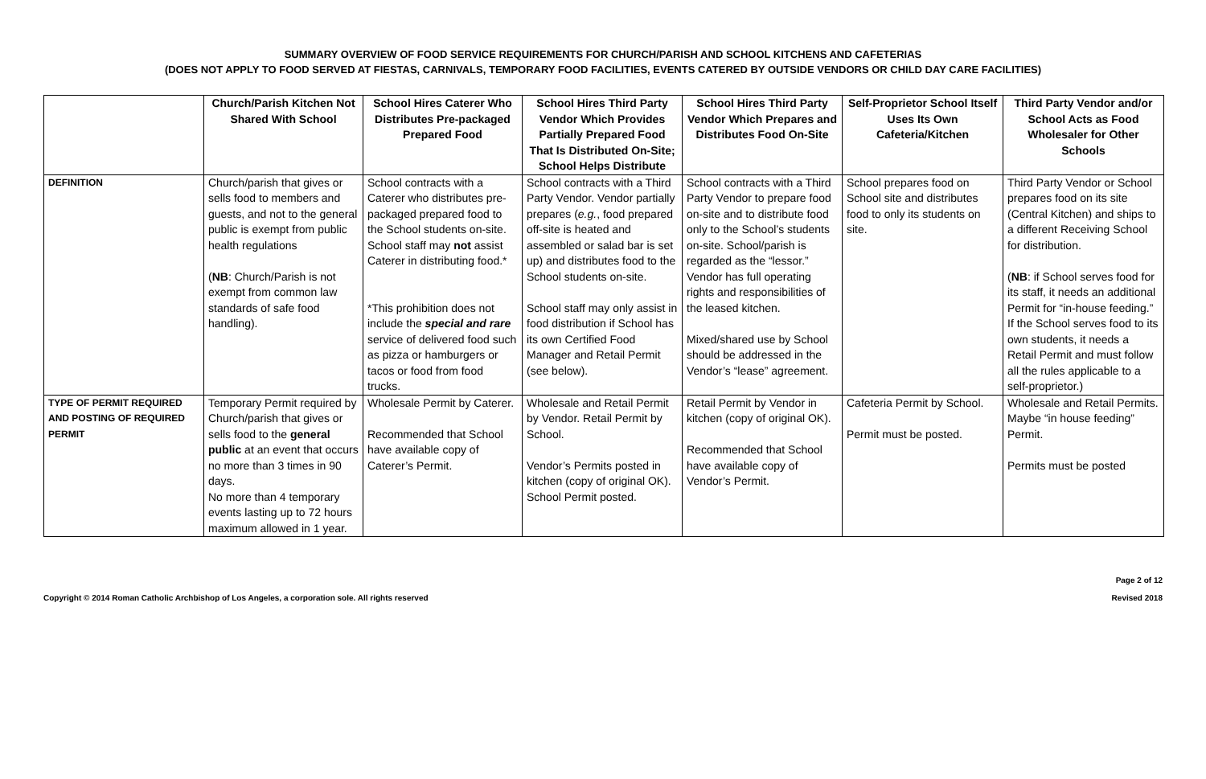SUMMARY OVERVIEW OF FOOD SERVICE REQUIREMENTS FOR CHURCH/PARISH AND SCHOOL KITCHENS AND CAFETERIAS
(DOES NOT APPLY TO FOOD SERVED AT FIESTAS, CARNIVALS, TEMPORARY FOOD FACILITIES, EVENTS CATERED BY OUTSIDE VENDORS OR CHILD DAY CARE FACILITIES)
| | Church/Parish Kitchen Not Shared With School | School Hires Caterer Who Distributes Pre-packaged Prepared Food | School Hires Third Party Vendor Which Provides Partially Prepared Food That Is Distributed On-Site; School Helps Distribute | School Hires Third Party Vendor Which Prepares and Distributes Food On-Site | Self-Proprietor School Itself Uses Its Own Cafeteria/Kitchen | Third Party Vendor and/or School Acts as Food Wholesaler for Other Schools |
| --- | --- | --- | --- | --- | --- | --- |
| DEFINITION | Church/parish that gives or sells food to members and guests, and not to the general public is exempt from public health regulations ( NB : Church/Parish is not exempt from common law standards of safe food handling). | School contracts with a Caterer who distributes pre-packaged prepared food to the School students on-site. School staff may not assist Caterer in distributing food.* *This prohibition does not include the special and rare service of delivered food such as pizza or hamburgers or tacos or food from food trucks. | School contracts with a Third Party Vendor. Vendor partially prepares ( e.g. , food prepared off-site is heated and assembled or salad bar is set up) and distributes food to the School students on-site. School staff may only assist in food distribution if School has its own Certified Food Manager and Retail Permit (see below). | School contracts with a Third Party Vendor to prepare food on-site and to distribute food only to the School’s students on-site. School/parish is regarded as the “lessor.” Vendor has full operating rights and responsibilities of the leased kitchen. Mixed/shared use by School should be addressed in the Vendor’s “lease” agreement. | School prepares food on School site and distributes food to only its students on site. | Third Party Vendor or School prepares food on its site (Central Kitchen) and ships to a different Receiving School for distribution. ( NB : if School serves food for its staff, it needs an additional Permit for “in-house feeding.” If the School serves food to its own students, it needs a Retail Permit and must follow all the rules applicable to a self-proprietor.) |
| TYPE OF PERMIT REQUIRED AND POSTING OF REQUIRED PERMIT | Temporary Permit required by Church/parish that gives or sells food to the general public at an event that occurs no more than 3 times in 90 days. No more than 4 temporary events lasting up to 72 hours maximum allowed in 1 year. | Wholesale Permit by Caterer. Recommended that School have available copy of Caterer’s Permit. | Wholesale and Retail Permit by Vendor. Retail Permit by School. Vendor’s Permits posted in kitchen (copy of original OK). School Permit posted. | Retail Permit by Vendor in kitchen (copy of original OK). Recommended that School have available copy of Vendor’s Permit. | Cafeteria Permit by School. Permit must be posted. | Wholesale and Retail Permits. Maybe “in house feeding” Permit. Permits must be posted |
Copyright © 2014 Roman Catholic Archbishop of Los Angeles, a corporation sole. All rights reserved
Page 2 of 12
Revised 2018